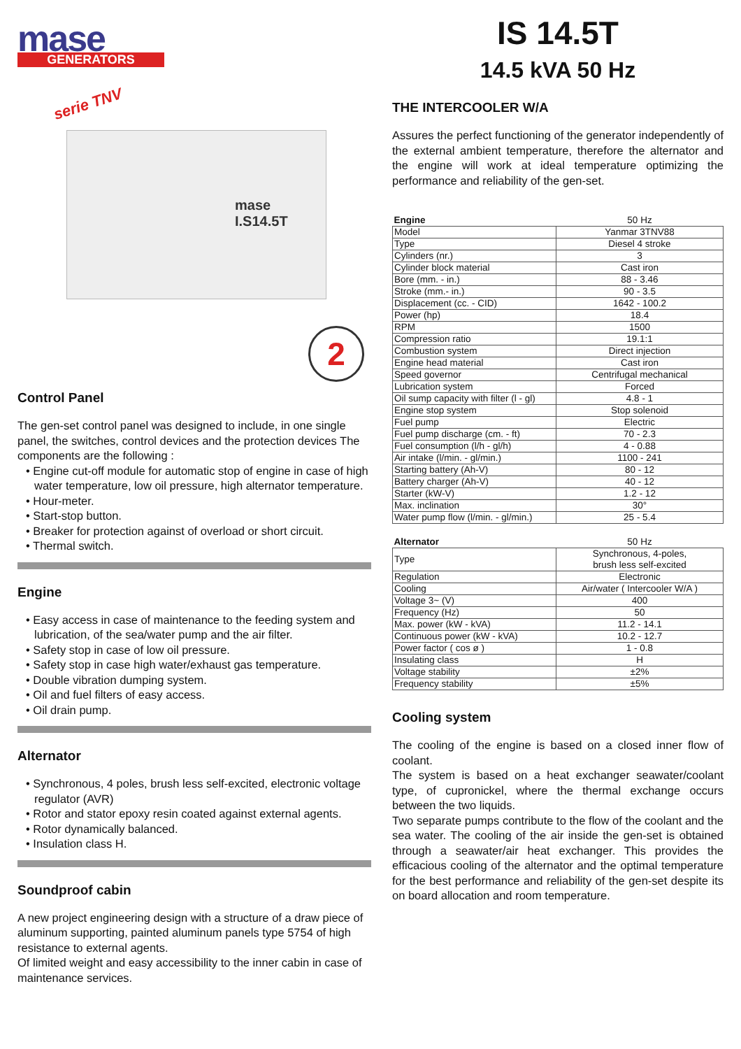mase
GENERATORS
serie TNV
mase I.S14.5T
2
Control Panel
The gen-set control panel was designed to include, in one single panel, the switches, control devices and the protection devices The components are the following :
• Engine cut-off module for automatic stop of engine in case of high water temperature, low oil pressure, high alternator temperature.
• Hour-meter.
• Start-stop button.
• Breaker for protection against of overload or short circuit.
• Thermal switch.
Engine
• Easy access in case of maintenance to the feeding system and lubrication, of the sea/water pump and the air filter.
• Safety stop in case of low oil pressure.
• Safety stop in case high water/exhaust gas temperature.
• Double vibration dumping system.
• Oil and fuel filters of easy access.
• Oil drain pump.
Alternator
• Synchronous, 4 poles, brush less self-excited, electronic voltage regulator (AVR)
• Rotor and stator epoxy resin coated against external agents.
• Rotor dynamically balanced.
• Insulation class H.
Soundproof cabin
A new project engineering design with a structure of a draw piece of aluminum supporting, painted aluminum panels type 5754 of high resistance to external agents.
Of limited weight and easy accessibility to the inner cabin in case of maintenance services.
IS 14.5T
14.5 kVA 50 Hz
THE INTERCOOLER W/A
Assures the perfect functioning of the generator independently of the external ambient temperature, therefore the alternator and the engine will work at ideal temperature optimizing the performance and reliability of the gen-set.
| Engine | 50 Hz |
| --- | --- |
| Model | Yanmar 3TNV88 |
| Type | Diesel 4 stroke |
| Cylinders (nr.) | 3 |
| Cylinder block material | Cast iron |
| Bore (mm. - in.) | 88 - 3.46 |
| Stroke (mm.- in.) | 90 - 3.5 |
| Displacement (cc. - CID) | 1642 - 100.2 |
| Power (hp) | 18.4 |
| RPM | 1500 |
| Compression ratio | 19.1:1 |
| Combustion system | Direct injection |
| Engine head material | Cast iron |
| Speed governor | Centrifugal mechanical |
| Lubrication system | Forced |
| Oil sump capacity with filter (l - gl) | 4.8 - 1 |
| Engine stop system | Stop solenoid |
| Fuel pump | Electric |
| Fuel pump discharge (cm. - ft) | 70 - 2.3 |
| Fuel consumption (l/h - gl/h) | 4 - 0.88 |
| Air intake (l/min. - gl/min.) | 1100 - 241 |
| Starting battery (Ah-V) | 80 - 12 |
| Battery charger (Ah-V) | 40 - 12 |
| Starter (kW-V) | 1.2 - 12 |
| Max. inclination | 30° |
| Water pump flow (l/min. - gl/min.) | 25 - 5.4 |
| Alternator | 50 Hz |
| --- | --- |
| Type | Synchronous, 4-poles, brush less self-excited |
| Regulation | Electronic |
| Cooling | Air/water ( Intercooler W/A ) |
| Voltage 3~ (V) | 400 |
| Frequency (Hz) | 50 |
| Max. power (kW - kVA) | 11.2 - 14.1 |
| Continuous power (kW - kVA) | 10.2 - 12.7 |
| Power factor ( cos ø ) | 1 - 0.8 |
| Insulating class | H |
| Voltage stability | ±2% |
| Frequency stability | ±5% |
Cooling system
The cooling of the engine is based on a closed inner flow of coolant.
The system is based on a heat exchanger seawater/coolant type, of cupronickel, where the thermal exchange occurs between the two liquids.
Two separate pumps contribute to the flow of the coolant and the sea water. The cooling of the air inside the gen-set is obtained through a seawater/air heat exchanger. This provides the efficacious cooling of the alternator and the optimal temperature for the best performance and reliability of the gen-set despite its on board allocation and room temperature.